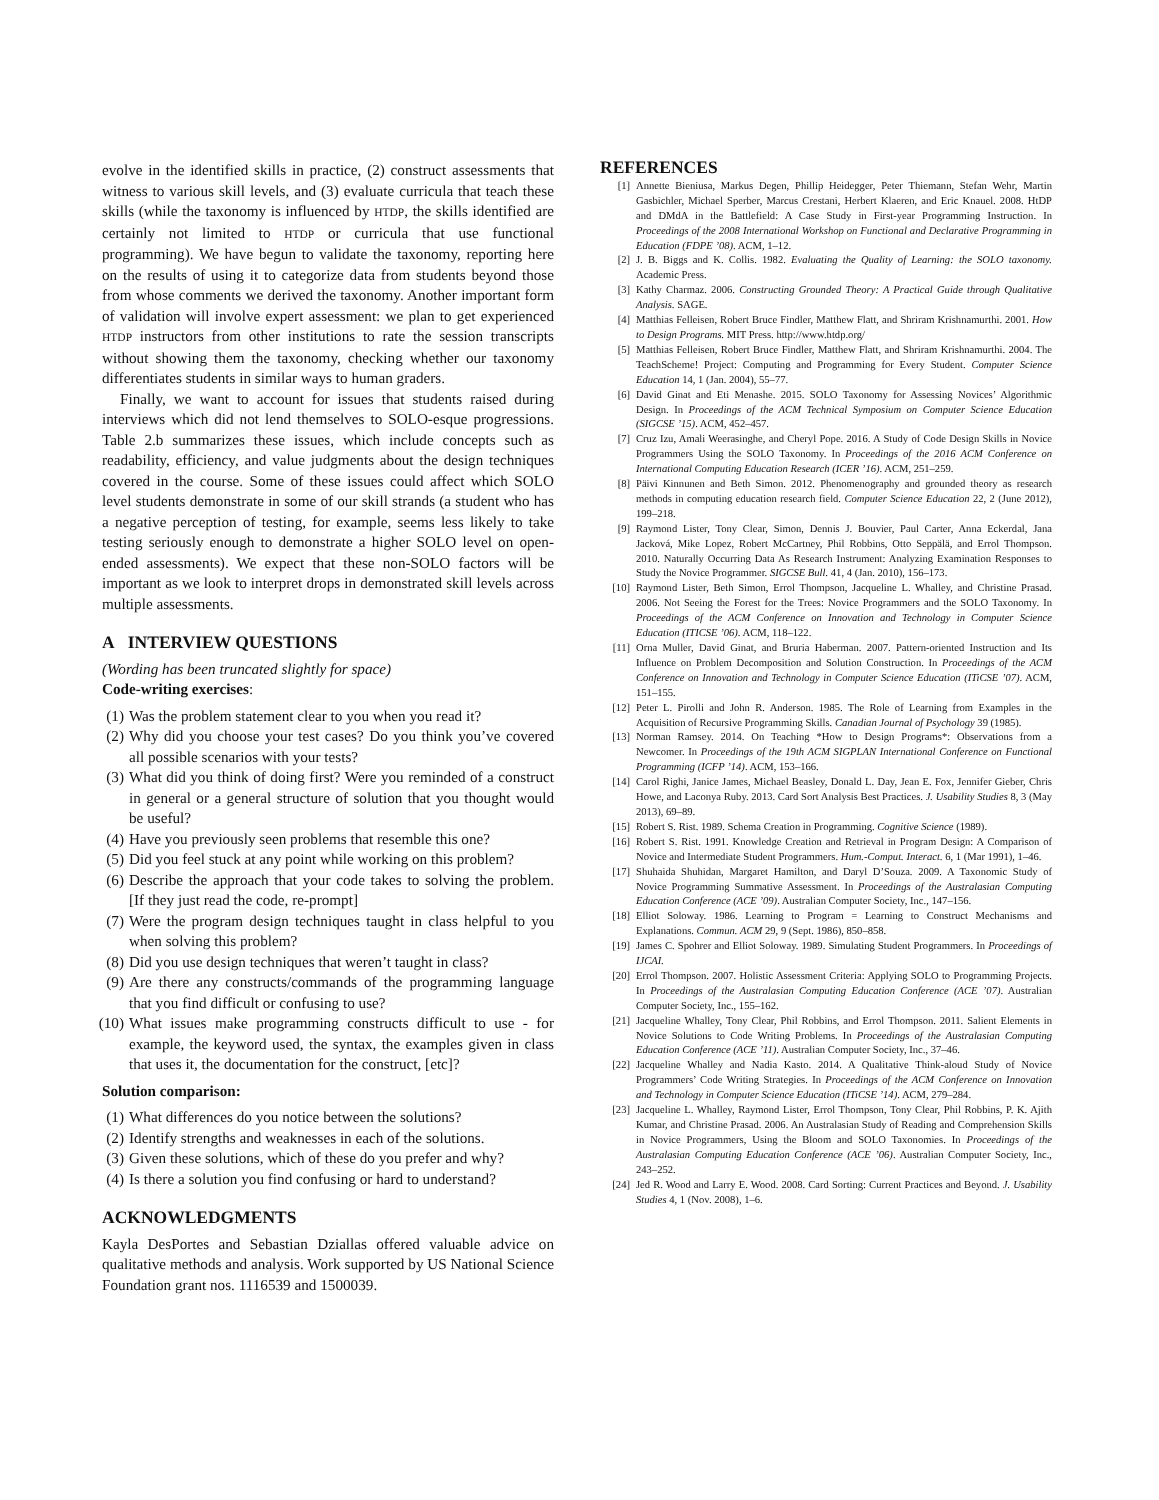evolve in the identified skills in practice, (2) construct assessments that witness to various skill levels, and (3) evaluate curricula that teach these skills (while the taxonomy is influenced by HTDP, the skills identified are certainly not limited to HTDP or curricula that use functional programming). We have begun to validate the taxonomy, reporting here on the results of using it to categorize data from students beyond those from whose comments we derived the taxonomy. Another important form of validation will involve expert assessment: we plan to get experienced HTDP instructors from other institutions to rate the session transcripts without showing them the taxonomy, checking whether our taxonomy differentiates students in similar ways to human graders.
Finally, we want to account for issues that students raised during interviews which did not lend themselves to SOLO-esque progressions. Table 2.b summarizes these issues, which include concepts such as readability, efficiency, and value judgments about the design techniques covered in the course. Some of these issues could affect which SOLO level students demonstrate in some of our skill strands (a student who has a negative perception of testing, for example, seems less likely to take testing seriously enough to demonstrate a higher SOLO level on open-ended assessments). We expect that these non-SOLO factors will be important as we look to interpret drops in demonstrated skill levels across multiple assessments.
A INTERVIEW QUESTIONS
(Wording has been truncated slightly for space)
Code-writing exercises:
(1) Was the problem statement clear to you when you read it?
(2) Why did you choose your test cases? Do you think you’ve covered all possible scenarios with your tests?
(3) What did you think of doing first? Were you reminded of a construct in general or a general structure of solution that you thought would be useful?
(4) Have you previously seen problems that resemble this one?
(5) Did you feel stuck at any point while working on this problem?
(6) Describe the approach that your code takes to solving the problem. [If they just read the code, re-prompt]
(7) Were the program design techniques taught in class helpful to you when solving this problem?
(8) Did you use design techniques that weren’t taught in class?
(9) Are there any constructs/commands of the programming language that you find difficult or confusing to use?
(10) What issues make programming constructs difficult to use - for example, the keyword used, the syntax, the examples given in class that uses it, the documentation for the construct, [etc]?
Solution comparison:
(1) What differences do you notice between the solutions?
(2) Identify strengths and weaknesses in each of the solutions.
(3) Given these solutions, which of these do you prefer and why?
(4) Is there a solution you find confusing or hard to understand?
ACKNOWLEDGMENTS
Kayla DesPortes and Sebastian Dziallas offered valuable advice on qualitative methods and analysis. Work supported by US National Science Foundation grant nos. 1116539 and 1500039.
REFERENCES
[1] Annette Bieniusa, Markus Degen, Phillip Heidegger, Peter Thiemann, Stefan Wehr, Martin Gasbichler, Michael Sperber, Marcus Crestani, Herbert Klaeren, and Eric Knauel. 2008. HtDP and DMdA in the Battlefield: A Case Study in First-year Programming Instruction. In Proceedings of the 2008 International Workshop on Functional and Declarative Programming in Education (FDPE ’08). ACM, 1–12.
[2] J. B. Biggs and K. Collis. 1982. Evaluating the Quality of Learning: the SOLO taxonomy. Academic Press.
[3] Kathy Charmaz. 2006. Constructing Grounded Theory: A Practical Guide through Qualitative Analysis. SAGE.
[4] Matthias Felleisen, Robert Bruce Findler, Matthew Flatt, and Shriram Krishnamurthi. 2001. How to Design Programs. MIT Press. http://www.htdp.org/
[5] Matthias Felleisen, Robert Bruce Findler, Matthew Flatt, and Shriram Krishnamurthi. 2004. The TeachScheme! Project: Computing and Programming for Every Student. Computer Science Education 14, 1 (Jan. 2004), 55–77.
[6] David Ginat and Eti Menashe. 2015. SOLO Taxonomy for Assessing Novices’ Algorithmic Design. In Proceedings of the ACM Technical Symposium on Computer Science Education (SIGCSE ’15). ACM, 452–457.
[7] Cruz Izu, Amali Weerasinghe, and Cheryl Pope. 2016. A Study of Code Design Skills in Novice Programmers Using the SOLO Taxonomy. In Proceedings of the 2016 ACM Conference on International Computing Education Research (ICER ’16). ACM, 251–259.
[8] Päivi Kinnunen and Beth Simon. 2012. Phenomenography and grounded theory as research methods in computing education research field. Computer Science Education 22, 2 (June 2012), 199–218.
[9] Raymond Lister, Tony Clear, Simon, Dennis J. Bouvier, Paul Carter, Anna Eckerdal, Jana Jacková, Mike Lopez, Robert McCartney, Phil Robbins, Otto Seppälä, and Errol Thompson. 2010. Naturally Occurring Data As Research Instrument: Analyzing Examination Responses to Study the Novice Programmer. SIGCSE Bull. 41, 4 (Jan. 2010), 156–173.
[10] Raymond Lister, Beth Simon, Errol Thompson, Jacqueline L. Whalley, and Christine Prasad. 2006. Not Seeing the Forest for the Trees: Novice Programmers and the SOLO Taxonomy. In Proceedings of the ACM Conference on Innovation and Technology in Computer Science Education (ITICSE ’06). ACM, 118–122.
[11] Orna Muller, David Ginat, and Bruria Haberman. 2007. Pattern-oriented Instruction and Its Influence on Problem Decomposition and Solution Construction. In Proceedings of the ACM Conference on Innovation and Technology in Computer Science Education (ITiCSE ’07). ACM, 151–155.
[12] Peter L. Pirolli and John R. Anderson. 1985. The Role of Learning from Examples in the Acquisition of Recursive Programming Skills. Canadian Journal of Psychology 39 (1985).
[13] Norman Ramsey. 2014. On Teaching *How to Design Programs*: Observations from a Newcomer. In Proceedings of the 19th ACM SIGPLAN International Conference on Functional Programming (ICFP ’14). ACM, 153–166.
[14] Carol Righi, Janice James, Michael Beasley, Donald L. Day, Jean E. Fox, Jennifer Gieber, Chris Howe, and Laconya Ruby. 2013. Card Sort Analysis Best Practices. J. Usability Studies 8, 3 (May 2013), 69–89.
[15] Robert S. Rist. 1989. Schema Creation in Programming. Cognitive Science (1989).
[16] Robert S. Rist. 1991. Knowledge Creation and Retrieval in Program Design: A Comparison of Novice and Intermediate Student Programmers. Hum.-Comput. Interact. 6, 1 (Mar 1991), 1–46.
[17] Shuhaida Shuhidan, Margaret Hamilton, and Daryl D’Souza. 2009. A Taxonomic Study of Novice Programming Summative Assessment. In Proceedings of the Australasian Computing Education Conference (ACE ’09). Australian Computer Society, Inc., 147–156.
[18] Elliot Soloway. 1986. Learning to Program = Learning to Construct Mechanisms and Explanations. Commun. ACM 29, 9 (Sept. 1986), 850–858.
[19] James C. Spohrer and Elliot Soloway. 1989. Simulating Student Programmers. In Proceedings of IJCAI.
[20] Errol Thompson. 2007. Holistic Assessment Criteria: Applying SOLO to Programming Projects. In Proceedings of the Australasian Computing Education Conference (ACE ’07). Australian Computer Society, Inc., 155–162.
[21] Jacqueline Whalley, Tony Clear, Phil Robbins, and Errol Thompson. 2011. Salient Elements in Novice Solutions to Code Writing Problems. In Proceedings of the Australasian Computing Education Conference (ACE ’11). Australian Computer Society, Inc., 37–46.
[22] Jacqueline Whalley and Nadia Kasto. 2014. A Qualitative Think-aloud Study of Novice Programmers’ Code Writing Strategies. In Proceedings of the ACM Conference on Innovation and Technology in Computer Science Education (ITiCSE ’14). ACM, 279–284.
[23] Jacqueline L. Whalley, Raymond Lister, Errol Thompson, Tony Clear, Phil Robbins, P. K. Ajith Kumar, and Christine Prasad. 2006. An Australasian Study of Reading and Comprehension Skills in Novice Programmers, Using the Bloom and SOLO Taxonomies. In Proceedings of the Australasian Computing Education Conference (ACE ’06). Australian Computer Society, Inc., 243–252.
[24] Jed R. Wood and Larry E. Wood. 2008. Card Sorting: Current Practices and Beyond. J. Usability Studies 4, 1 (Nov. 2008), 1–6.